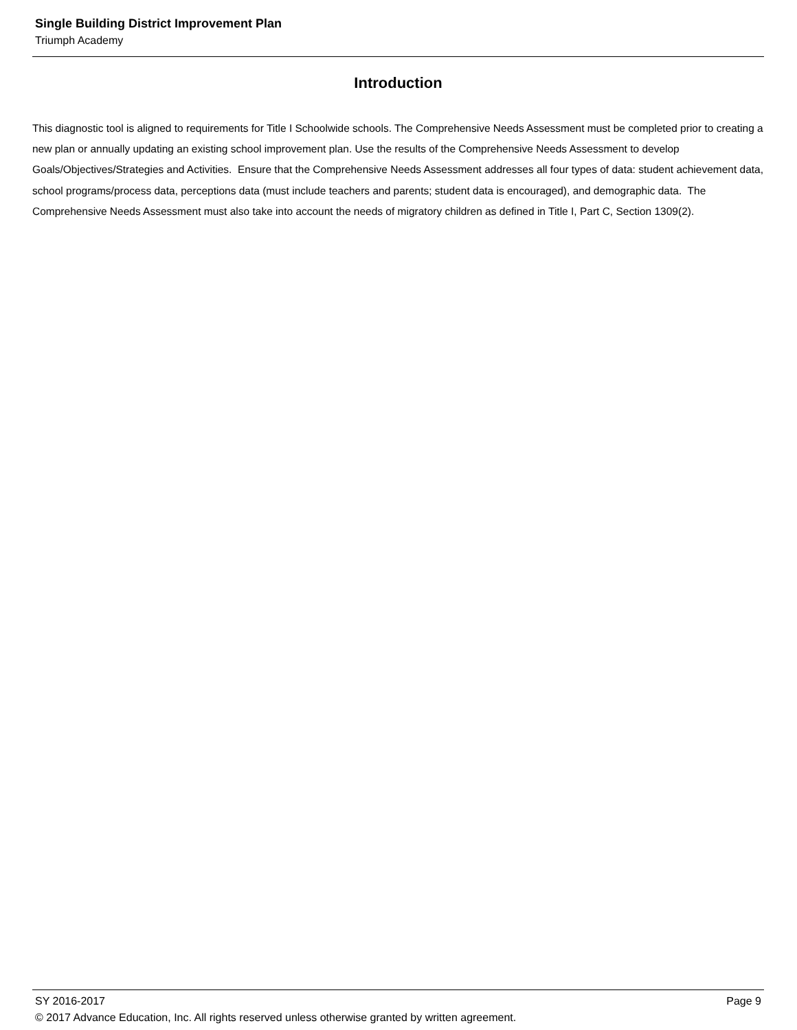Single Building District Improvement Plan
Triumph Academy
Introduction
This diagnostic tool is aligned to requirements for Title I Schoolwide schools. The Comprehensive Needs Assessment must be completed prior to creating a new plan or annually updating an existing school improvement plan. Use the results of the Comprehensive Needs Assessment to develop Goals/Objectives/Strategies and Activities. Ensure that the Comprehensive Needs Assessment addresses all four types of data: student achievement data, school programs/process data, perceptions data (must include teachers and parents; student data is encouraged), and demographic data. The Comprehensive Needs Assessment must also take into account the needs of migratory children as defined in Title I, Part C, Section 1309(2).
SY 2016-2017 Page 9
© 2017 Advance Education, Inc. All rights reserved unless otherwise granted by written agreement.